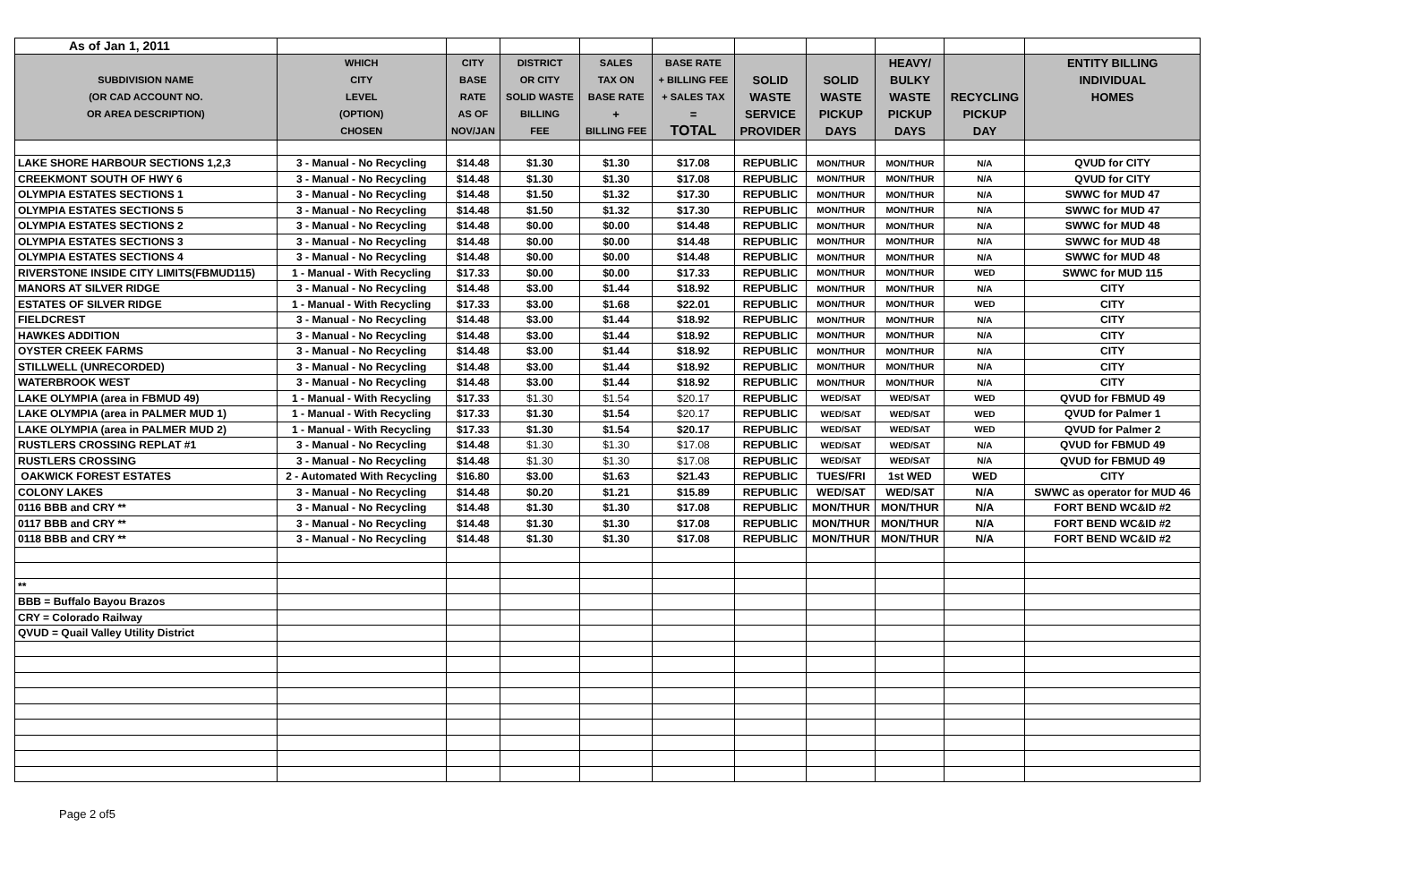| As of Jan 1, 2011 | | | | | | | | | | |
| | WHICH | CITY | DISTRICT | SALES | BASE RATE | | | HEAVY/ | | ENTITY BILLING |
| SUBDIVISION NAME | CITY | BASE | OR CITY | TAX ON | + BILLING FEE | SOLID | SOLID | BULKY | | INDIVIDUAL |
| (OR CAD ACCOUNT NO. | LEVEL | RATE | SOLID WASTE | BASE RATE | + SALES TAX | WASTE | WASTE | WASTE | RECYCLING | HOMES |
| OR AREA DESCRIPTION) | (OPTION) | AS OF | BILLING | + | = | SERVICE | PICKUP | PICKUP | PICKUP | |
| | CHOSEN | NOV/JAN | FEE | BILLING FEE | TOTAL | PROVIDER | DAYS | DAYS | DAY | |
| LAKE SHORE HARBOUR SECTIONS 1,2,3 | 3 - Manual - No Recycling | $14.48 | $1.30 | $1.30 | $17.08 | REPUBLIC | MON/THUR | MON/THUR | N/A | QVUD for CITY |
| CREEKMONT SOUTH OF HWY 6 | 3 - Manual - No Recycling | $14.48 | $1.30 | $1.30 | $17.08 | REPUBLIC | MON/THUR | MON/THUR | N/A | QVUD for CITY |
| OLYMPIA ESTATES SECTIONS 1 | 3 - Manual - No Recycling | $14.48 | $1.50 | $1.32 | $17.30 | REPUBLIC | MON/THUR | MON/THUR | N/A | SWWC for MUD 47 |
| OLYMPIA ESTATES SECTIONS 5 | 3 - Manual - No Recycling | $14.48 | $1.50 | $1.32 | $17.30 | REPUBLIC | MON/THUR | MON/THUR | N/A | SWWC for MUD 47 |
| OLYMPIA ESTATES SECTIONS 2 | 3 - Manual - No Recycling | $14.48 | $0.00 | $0.00 | $14.48 | REPUBLIC | MON/THUR | MON/THUR | N/A | SWWC for MUD 48 |
| OLYMPIA ESTATES SECTIONS 3 | 3 - Manual - No Recycling | $14.48 | $0.00 | $0.00 | $14.48 | REPUBLIC | MON/THUR | MON/THUR | N/A | SWWC for MUD 48 |
| OLYMPIA ESTATES SECTIONS 4 | 3 - Manual - No Recycling | $14.48 | $0.00 | $0.00 | $14.48 | REPUBLIC | MON/THUR | MON/THUR | N/A | SWWC for MUD 48 |
| RIVERSTONE INSIDE CITY LIMITS(FBMUD115) | 1 - Manual - With Recycling | $17.33 | $0.00 | $0.00 | $17.33 | REPUBLIC | MON/THUR | MON/THUR | WED | SWWC for MUD 115 |
| MANORS AT SILVER RIDGE | 3 - Manual - No Recycling | $14.48 | $3.00 | $1.44 | $18.92 | REPUBLIC | MON/THUR | MON/THUR | N/A | CITY |
| ESTATES OF SILVER RIDGE | 1 - Manual - With Recycling | $17.33 | $3.00 | $1.68 | $22.01 | REPUBLIC | MON/THUR | MON/THUR | WED | CITY |
| FIELDCREST | 3 - Manual - No Recycling | $14.48 | $3.00 | $1.44 | $18.92 | REPUBLIC | MON/THUR | MON/THUR | N/A | CITY |
| HAWKES ADDITION | 3 - Manual - No Recycling | $14.48 | $3.00 | $1.44 | $18.92 | REPUBLIC | MON/THUR | MON/THUR | N/A | CITY |
| OYSTER CREEK FARMS | 3 - Manual - No Recycling | $14.48 | $3.00 | $1.44 | $18.92 | REPUBLIC | MON/THUR | MON/THUR | N/A | CITY |
| STILLWELL (UNRECORDED) | 3 - Manual - No Recycling | $14.48 | $3.00 | $1.44 | $18.92 | REPUBLIC | MON/THUR | MON/THUR | N/A | CITY |
| WATERBROOK WEST | 3 - Manual - No Recycling | $14.48 | $3.00 | $1.44 | $18.92 | REPUBLIC | MON/THUR | MON/THUR | N/A | CITY |
| LAKE OLYMPIA (area in FBMUD 49) | 1 - Manual - With Recycling | $17.33 | $1.30 | $1.54 | $20.17 | REPUBLIC | WED/SAT | WED/SAT | WED | QVUD for FBMUD 49 |
| LAKE OLYMPIA (area in PALMER MUD 1) | 1 - Manual - With Recycling | $17.33 | $1.30 | $1.54 | $20.17 | REPUBLIC | WED/SAT | WED/SAT | WED | QVUD for Palmer 1 |
| LAKE OLYMPIA (area in PALMER MUD 2) | 1 - Manual - With Recycling | $17.33 | $1.30 | $1.54 | $20.17 | REPUBLIC | WED/SAT | WED/SAT | WED | QVUD for Palmer 2 |
| RUSTLERS CROSSING REPLAT #1 | 3 - Manual - No Recycling | $14.48 | $1.30 | $1.30 | $17.08 | REPUBLIC | WED/SAT | WED/SAT | N/A | QVUD for FBMUD 49 |
| RUSTLERS CROSSING | 3 - Manual - No Recycling | $14.48 | $1.30 | $1.30 | $17.08 | REPUBLIC | WED/SAT | WED/SAT | N/A | QVUD for FBMUD 49 |
| OAKWICK FOREST ESTATES | 2 - Automated With Recycling | $16.80 | $3.00 | $1.63 | $21.43 | REPUBLIC | TUES/FRI | 1st WED | WED | CITY |
| COLONY LAKES | 3 - Manual - No Recycling | $14.48 | $0.20 | $1.21 | $15.89 | REPUBLIC | WED/SAT | WED/SAT | N/A | SWWC as operator for MUD 46 |
| 0116 BBB and CRY ** | 3 - Manual - No Recycling | $14.48 | $1.30 | $1.30 | $17.08 | REPUBLIC | MON/THUR | MON/THUR | N/A | FORT BEND WC&ID #2 |
| 0117 BBB and CRY ** | 3 - Manual - No Recycling | $14.48 | $1.30 | $1.30 | $17.08 | REPUBLIC | MON/THUR | MON/THUR | N/A | FORT BEND WC&ID #2 |
| 0118 BBB and CRY ** | 3 - Manual - No Recycling | $14.48 | $1.30 | $1.30 | $17.08 | REPUBLIC | MON/THUR | MON/THUR | N/A | FORT BEND WC&ID #2 |
| ** | | | | | | | | | | |
| BBB = Buffalo Bayou Brazos | | | | | | | | | | |
| CRY = Colorado Railway | | | | | | | | | | |
| QVUD = Quail Valley Utility District | | | | | | | | | | |
Page 2 of5